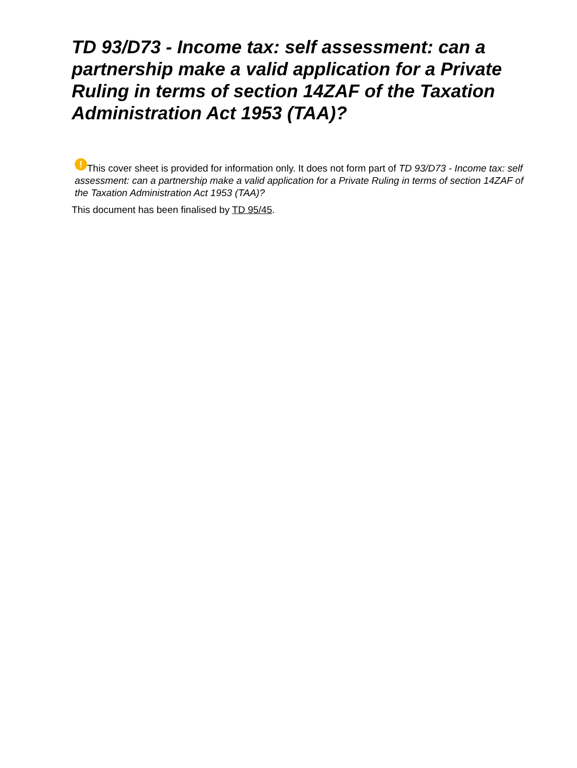TD 93/D73 - Income tax: self assessment: can a partnership make a valid application for a Private Ruling in terms of section 14ZAF of the Taxation Administration Act 1953 (TAA)?
! This cover sheet is provided for information only. It does not form part of TD 93/D73 - Income tax: self assessment: can a partnership make a valid application for a Private Ruling in terms of section 14ZAF of the Taxation Administration Act 1953 (TAA)?
This document has been finalised by TD 95/45.